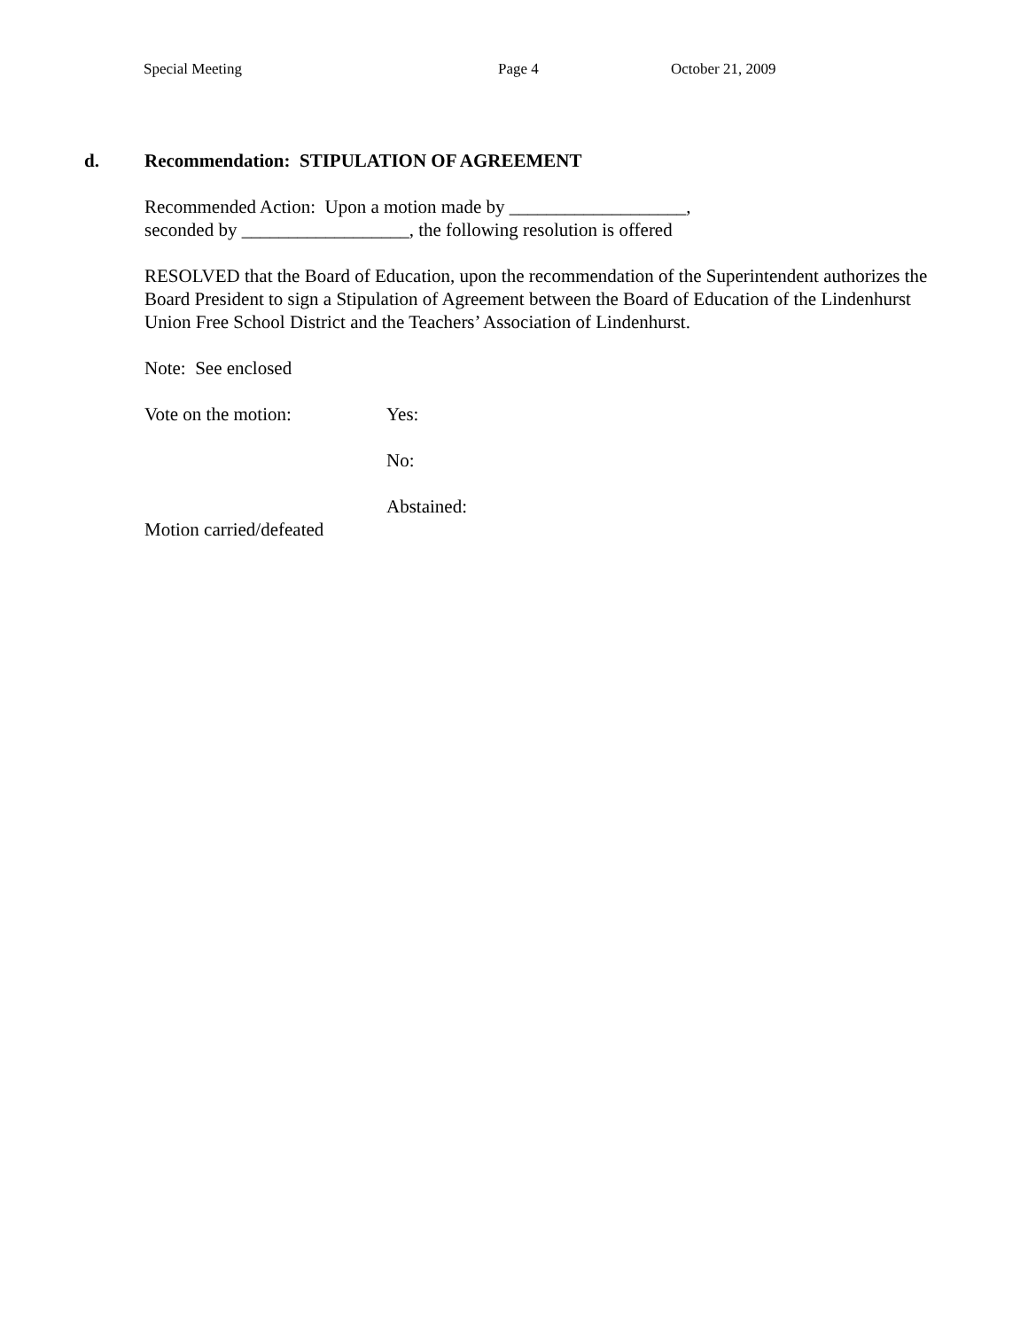Special Meeting Page 4 October 21, 2009
d. Recommendation: STIPULATION OF AGREEMENT
Recommended Action: Upon a motion made by ___________________,
seconded by __________________, the following resolution is offered
RESOLVED that the Board of Education, upon the recommendation of the Superintendent authorizes the Board President to sign a Stipulation of Agreement between the Board of Education of the Lindenhurst Union Free School District and the Teachers’ Association of Lindenhurst.
Note: See enclosed
Vote on the motion: Yes:
No:
Abstained:
Motion carried/defeated